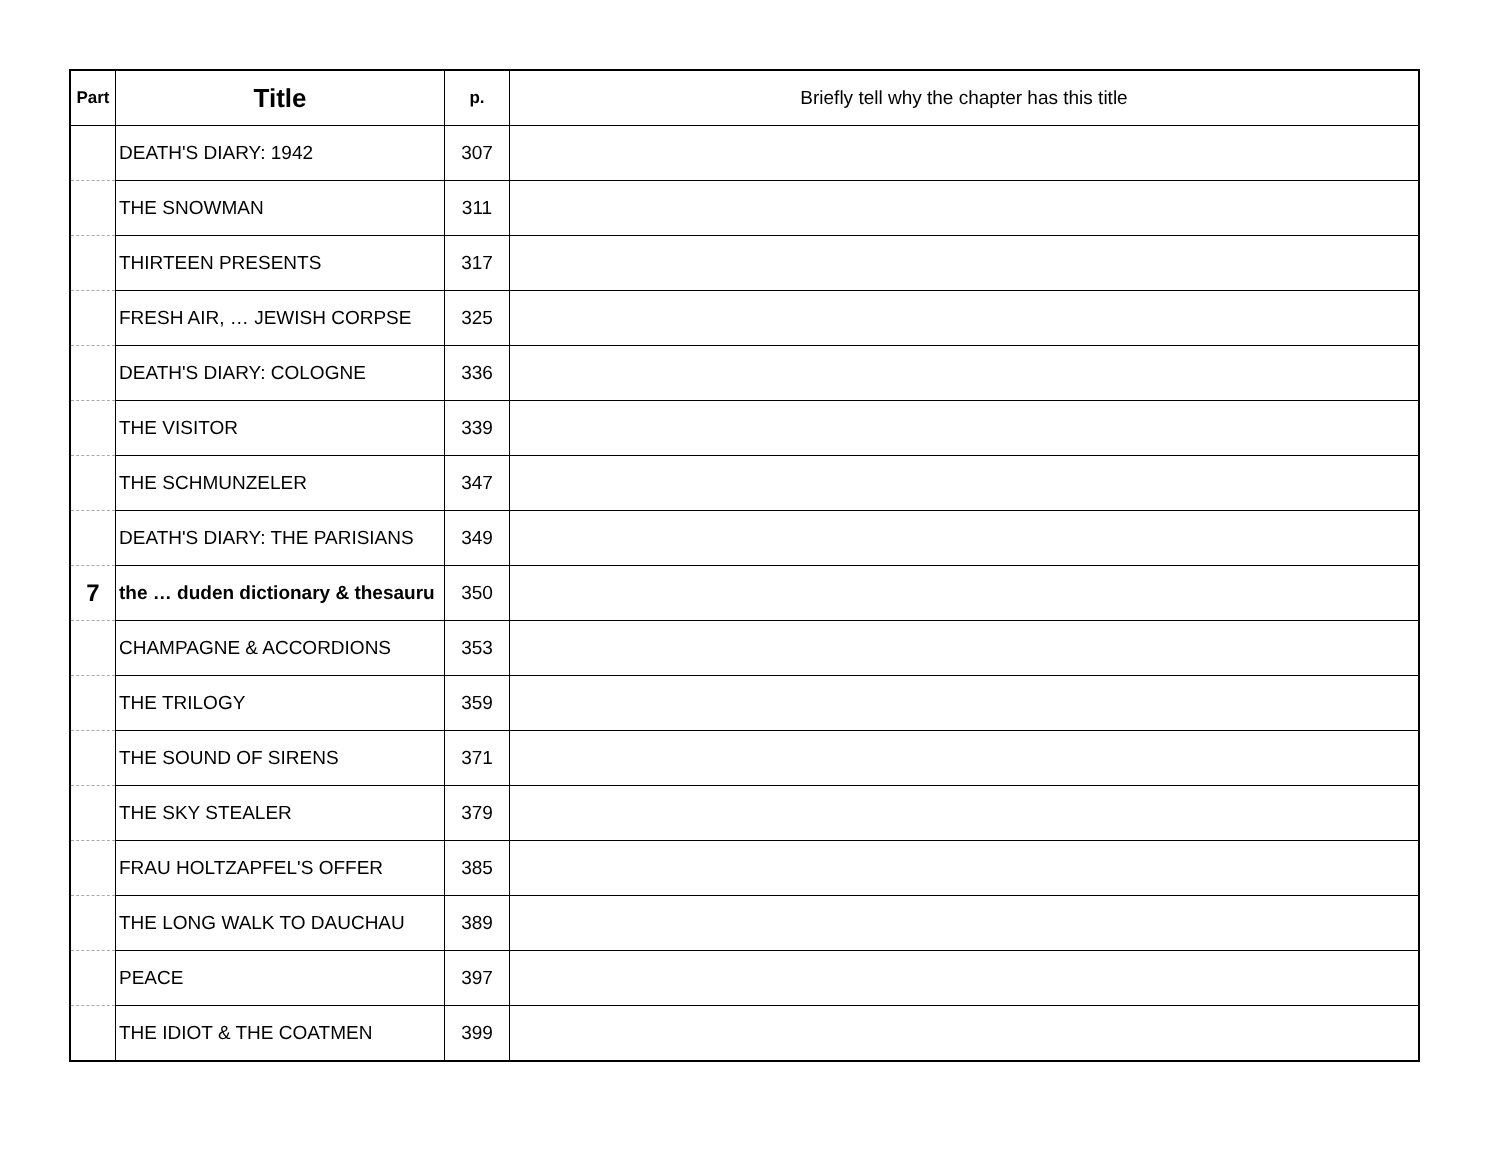| Part | Title | p. | Briefly tell why the chapter has this title |
| --- | --- | --- | --- |
| | DEATH'S DIARY: 1942 | 307 | |
| | THE SNOWMAN | 311 | |
| | THIRTEEN PRESENTS | 317 | |
| | FRESH AIR, … JEWISH CORPSE | 325 | |
| | DEATH'S DIARY: COLOGNE | 336 | |
| | THE VISITOR | 339 | |
| | THE SCHMUNZELER | 347 | |
| | DEATH'S DIARY: THE PARISIANS | 349 | |
| 7 | the … duden dictionary & thesauru | 350 | |
| | CHAMPAGNE & ACCORDIONS | 353 | |
| | THE TRILOGY | 359 | |
| | THE SOUND OF SIRENS | 371 | |
| | THE SKY STEALER | 379 | |
| | FRAU HOLTZAPFEL'S OFFER | 385 | |
| | THE LONG WALK TO DAUCHAU | 389 | |
| | PEACE | 397 | |
| | THE IDIOT & THE COATMEN | 399 | |